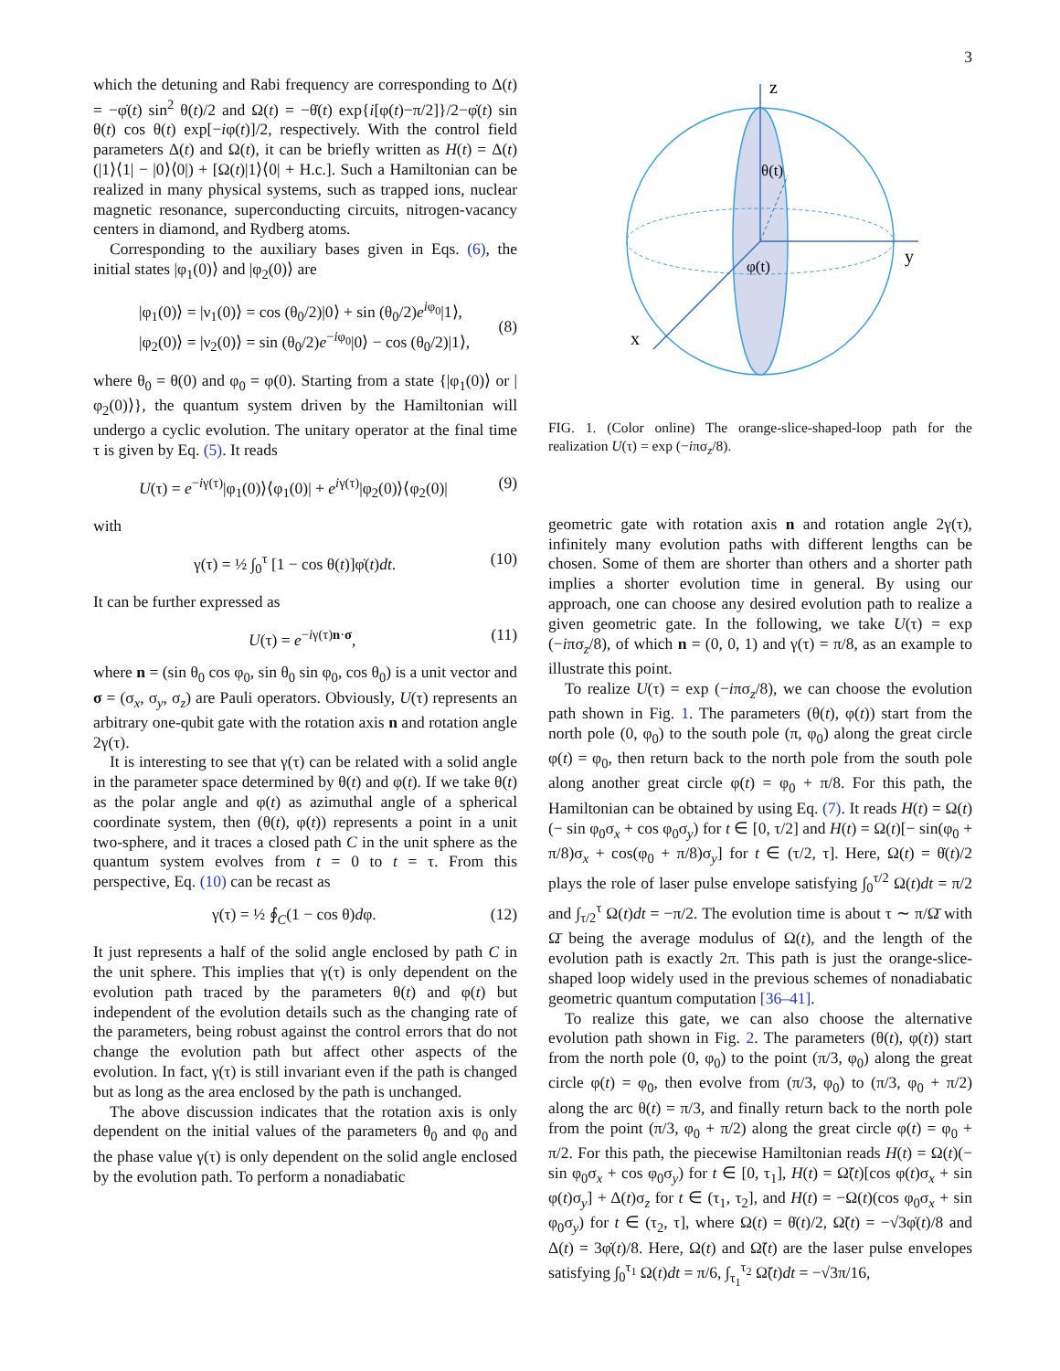3
which the detuning and Rabi frequency are corresponding to Δ(t) = −φ̇(t) sin<sup>2</sup> θ(t)/2 and Ω(t) = −θ̇(t) exp{i[φ(t)−π/2]}/2−φ̇(t) sin θ(t) cos θ(t) exp[−iφ(t)]/2, respectively. With the control field parameters Δ(t) and Ω(t), it can be briefly written as H(t) = Δ(t)(|1⟩⟨1| − |0⟩⟨0|) + [Ω(t)|1⟩⟨0| + H.c.]. Such a Hamiltonian can be realized in many physical systems, such as trapped ions, nuclear magnetic resonance, superconducting circuits, nitrogen-vacancy centers in diamond, and Rydberg atoms.
Corresponding to the auxiliary bases given in Eqs. (6), the initial states |φ<sub>1</sub>(0)⟩ and |φ<sub>2</sub>(0)⟩ are
|φ<sub>1</sub>(0)⟩ = |ν<sub>1</sub>(0)⟩ = cos (θ<sub>0</sub>/2)|0⟩ + sin (θ<sub>0</sub>/2)e<sup>iφ<sub>0</sub></sup>|1⟩,
|φ<sub>2</sub>(0)⟩ = |ν<sub>2</sub>(0)⟩ = sin (θ<sub>0</sub>/2)e<sup>−iφ<sub>0</sub></sup>|0⟩ − cos (θ<sub>0</sub>/2)|1⟩,
(8)
where θ<sub>0</sub> = θ(0) and φ<sub>0</sub> = φ(0). Starting from a state {|φ<sub>1</sub>(0)⟩ or |φ<sub>2</sub>(0)⟩}, the quantum system driven by the Hamiltonian will undergo a cyclic evolution. The unitary operator at the final time τ is given by Eq. (5). It reads
U(τ) = e<sup>−iγ(τ)</sup>|φ<sub>1</sub>(0)⟩⟨φ<sub>1</sub>(0)| + e<sup>iγ(τ)</sup>|φ<sub>2</sub>(0)⟩⟨φ<sub>2</sub>(0)| (9)
with
γ(τ) = ½ ∫<sub>0</sub><sup>τ</sup> [1 − cos θ(t)]φ̇(t)dt. (10)
It can be further expressed as
U(τ) = e<sup>−iγ(τ)n·σ</sup>, (11)
where n = (sin θ<sub>0</sub> cos φ<sub>0</sub>, sin θ<sub>0</sub> sin φ<sub>0</sub>, cos θ<sub>0</sub>) is a unit vector and σ = (σ<sub>x</sub>, σ<sub>y</sub>, σ<sub>z</sub>) are Pauli operators. Obviously, U(τ) represents an arbitrary one-qubit gate with the rotation axis n and rotation angle 2γ(τ).
It is interesting to see that γ(τ) can be related with a solid angle in the parameter space determined by θ(t) and φ(t). If we take θ(t) as the polar angle and φ(t) as azimuthal angle of a spherical coordinate system, then (θ(t), φ(t)) represents a point in a unit two-sphere, and it traces a closed path C in the unit sphere as the quantum system evolves from t = 0 to t = τ. From this perspective, Eq. (10) can be recast as
γ(τ) = ½ ∮<sub>C</sub>(1 − cos θ)dφ. (12)
It just represents a half of the solid angle enclosed by path C in the unit sphere. This implies that γ(τ) is only dependent on the evolution path traced by the parameters θ(t) and φ(t) but independent of the evolution details such as the changing rate of the parameters, being robust against the control errors that do not change the evolution path but affect other aspects of the evolution. In fact, γ(τ) is still invariant even if the path is changed but as long as the area enclosed by the path is unchanged.
The above discussion indicates that the rotation axis is only dependent on the initial values of the parameters θ<sub>0</sub> and φ<sub>0</sub> and the phase value γ(τ) is only dependent on the solid angle enclosed by the evolution path. To perform a nonadiabatic
z
y
x
θ(t)
φ(t)
FIG. 1. (Color online) The orange-slice-shaped-loop path for the realization U(τ) = exp (−iπσ<sub>z</sub>/8).
geometric gate with rotation axis n and rotation angle 2γ(τ), infinitely many evolution paths with different lengths can be chosen. Some of them are shorter than others and a shorter path implies a shorter evolution time in general. By using our approach, one can choose any desired evolution path to realize a given geometric gate. In the following, we take U(τ) = exp (−iπσ<sub>z</sub>/8), of which n = (0, 0, 1) and γ(τ) = π/8, as an example to illustrate this point.
To realize U(τ) = exp (−iπσ<sub>z</sub>/8), we can choose the evolution path shown in Fig. 1. The parameters (θ(t), φ(t)) start from the north pole (0, φ<sub>0</sub>) to the south pole (π, φ<sub>0</sub>) along the great circle φ(t) = φ<sub>0</sub>, then return back to the north pole from the south pole along another great circle φ(t) = φ<sub>0</sub> + π/8. For this path, the Hamiltonian can be obtained by using Eq. (7). It reads H(t) = Ω(t)(− sin φ<sub>0</sub>σ<sub>x</sub> + cos φ<sub>0</sub>σ<sub>y</sub>) for t ∈ [0, τ/2] and H(t) = Ω(t)[− sin(φ<sub>0</sub> + π/8)σ<sub>x</sub> + cos(φ<sub>0</sub> + π/8)σ<sub>y</sub>] for t ∈ (τ/2, τ]. Here, Ω(t) = θ̇(t)/2 plays the role of laser pulse envelope satisfying ∫<sub>0</sub><sup>τ/2</sup> Ω(t)dt = π/2 and ∫<sub>τ/2</sub><sup>τ</sup> Ω(t)dt = −π/2. The evolution time is about τ ∼ π/Ω̄ with Ω̄ being the average modulus of Ω(t), and the length of the evolution path is exactly 2π. This path is just the orange-slice-shaped loop widely used in the previous schemes of nonadiabatic geometric quantum computation [36–41].
To realize this gate, we can also choose the alternative evolution path shown in Fig. 2. The parameters (θ(t), φ(t)) start from the north pole (0, φ<sub>0</sub>) to the point (π/3, φ<sub>0</sub>) along the great circle φ(t) = φ<sub>0</sub>, then evolve from (π/3, φ<sub>0</sub>) to (π/3, φ<sub>0</sub> + π/2) along the arc θ(t) = π/3, and finally return back to the north pole from the point (π/3, φ<sub>0</sub> + π/2) along the great circle φ(t) = φ<sub>0</sub> + π/2. For this path, the piecewise Hamiltonian reads H(t) = Ω(t)(− sin φ<sub>0</sub>σ<sub>x</sub> + cos φ<sub>0</sub>σ<sub>y</sub>) for t ∈ [0, τ<sub>1</sub>], H(t) = Ω̃(t)[cos φ(t)σ<sub>x</sub> + sin φ(t)σ<sub>y</sub>] + Δ(t)σ<sub>z</sub> for t ∈ (τ<sub>1</sub>, τ<sub>2</sub>], and H(t) = −Ω(t)(cos φ<sub>0</sub>σ<sub>x</sub> + sin φ<sub>0</sub>σ<sub>y</sub>) for t ∈ (τ<sub>2</sub>, τ], where Ω(t) = θ̇(t)/2, Ω̃(t) = −√3φ̇(t)/8 and Δ(t) = 3φ̇(t)/8. Here, Ω(t) and Ω̃(t) are the laser pulse envelopes satisfying ∫<sub>0</sub><sup>τ<sub>1</sub></sup> Ω(t)dt = π/6, ∫<sub>τ<sub>1</sub></sub><sup>τ<sub>2</sub></sup> Ω̃(t)dt = −√3π/16,